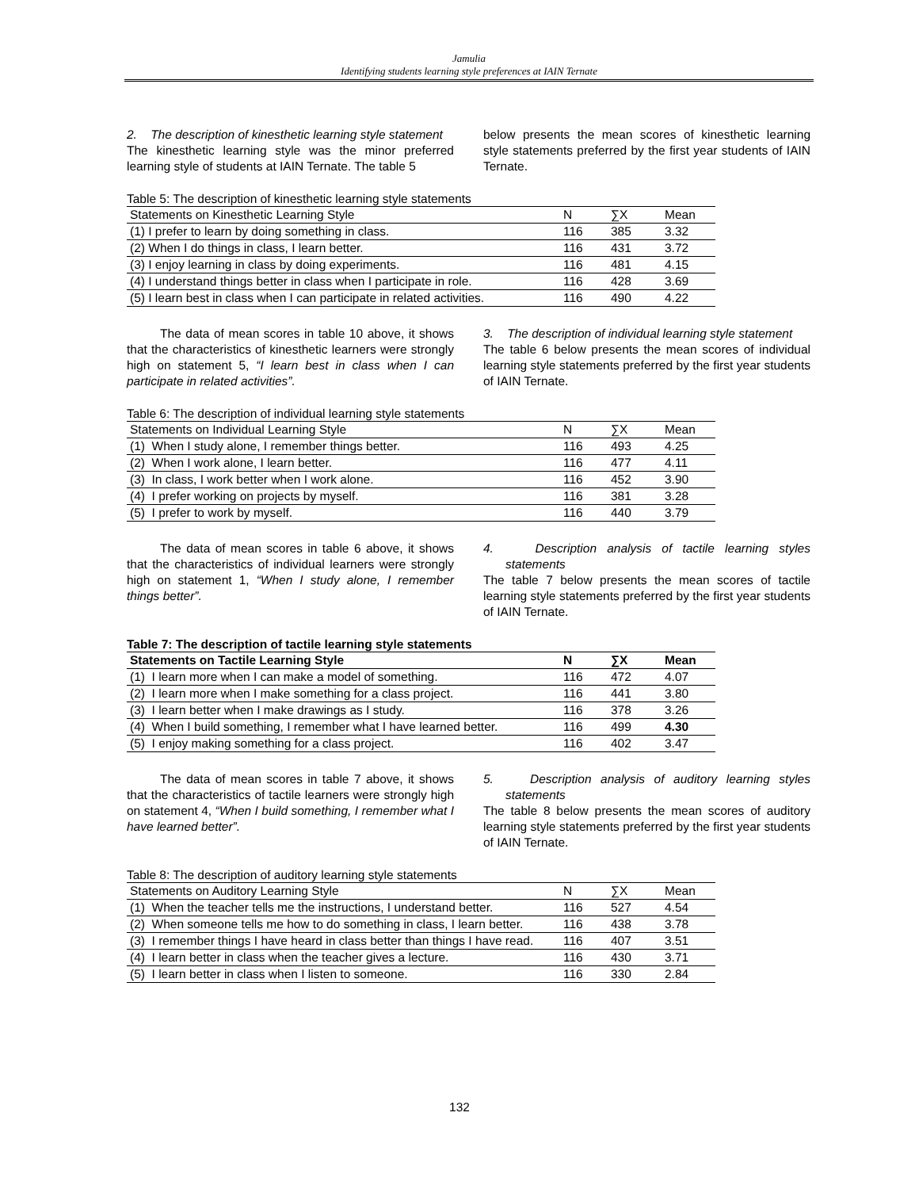Jamulia
Identifying students learning style preferences at IAIN Ternate
2. The description of kinesthetic learning style statement
The kinesthetic learning style was the minor preferred learning style of students at IAIN Ternate. The table 5
below presents the mean scores of kinesthetic learning style statements preferred by the first year students of IAIN Ternate.
Table 5: The description of kinesthetic learning style statements
| Statements on Kinesthetic Learning Style | N | ∑X | Mean |
| --- | --- | --- | --- |
| (1) I prefer to learn by doing something in class. | 116 | 385 | 3.32 |
| (2) When I do things in class, I learn better. | 116 | 431 | 3.72 |
| (3) I enjoy learning in class by doing experiments. | 116 | 481 | 4.15 |
| (4) I understand things better in class when I participate in role. | 116 | 428 | 3.69 |
| (5) I learn best in class when I can participate in related activities. | 116 | 490 | 4.22 |
The data of mean scores in table 10 above, it shows that the characteristics of kinesthetic learners were strongly high on statement 5, “I learn best in class when I can participate in related activities”.
3. The description of individual learning style statement
The table 6 below presents the mean scores of individual learning style statements preferred by the first year students of IAIN Ternate.
Table 6: The description of individual learning style statements
| Statements on Individual Learning Style | N | ∑X | Mean |
| --- | --- | --- | --- |
| (1) When I study alone, I remember things better. | 116 | 493 | 4.25 |
| (2) When I work alone, I learn better. | 116 | 477 | 4.11 |
| (3) In class, I work better when I work alone. | 116 | 452 | 3.90 |
| (4) I prefer working on projects by myself. | 116 | 381 | 3.28 |
| (5) I prefer to work by myself. | 116 | 440 | 3.79 |
The data of mean scores in table 6 above, it shows that the characteristics of individual learners were strongly high on statement 1, “When I study alone, I remember things better”.
4. Description analysis of tactile learning styles statements
The table 7 below presents the mean scores of tactile learning style statements preferred by the first year students of IAIN Ternate.
Table 7: The description of tactile learning style statements
| Statements on Tactile Learning Style | N | ∑X | Mean |
| --- | --- | --- | --- |
| (1) I learn more when I can make a model of something. | 116 | 472 | 4.07 |
| (2) I learn more when I make something for a class project. | 116 | 441 | 3.80 |
| (3) I learn better when I make drawings as I study. | 116 | 378 | 3.26 |
| (4) When I build something, I remember what I have learned better. | 116 | 499 | 4.30 |
| (5) I enjoy making something for a class project. | 116 | 402 | 3.47 |
The data of mean scores in table 7 above, it shows that the characteristics of tactile learners were strongly high on statement 4, “When I build something, I remember what I have learned better”.
5. Description analysis of auditory learning styles statements
The table 8 below presents the mean scores of auditory learning style statements preferred by the first year students of IAIN Ternate.
Table 8: The description of auditory learning style statements
| Statements on Auditory Learning Style | N | ∑X | Mean |
| --- | --- | --- | --- |
| (1) When the teacher tells me the instructions, I understand better. | 116 | 527 | 4.54 |
| (2) When someone tells me how to do something in class, I learn better. | 116 | 438 | 3.78 |
| (3) I remember things I have heard in class better than things I have read. | 116 | 407 | 3.51 |
| (4) I learn better in class when the teacher gives a lecture. | 116 | 430 | 3.71 |
| (5) I learn better in class when I listen to someone. | 116 | 330 | 2.84 |
132